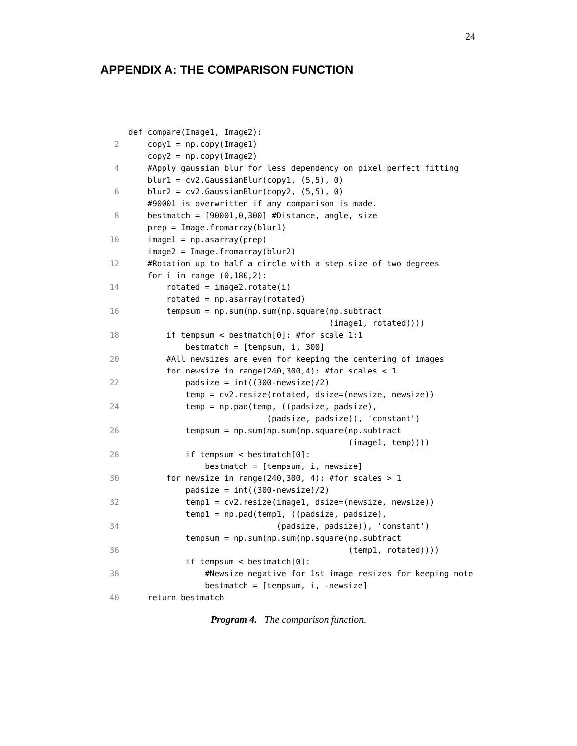24
APPENDIX A: THE COMPARISON FUNCTION
def compare(Image1, Image2):
2 copy1 = np.copy(Image1)
copy2 = np.copy(Image2)
4 #Apply gaussian blur for less dependency on pixel perfect fitting
blur1 = cv2.GaussianBlur(copy1, (5,5), 0)
6 blur2 = cv2.GaussianBlur(copy2, (5,5), 0)
#90001 is overwritten if any comparison is made.
8 bestmatch = [90001,0,300] #Distance, angle, size
prep = Image.fromarray(blur1)
10 image1 = np.asarray(prep)
image2 = Image.fromarray(blur2)
12 #Rotation up to half a circle with a step size of two degrees
for i in range (0,180,2):
14 rotated = image2.rotate(i)
rotated = np.asarray(rotated)
16 tempsum = np.sum(np.sum(np.square(np.subtract
(image1, rotated))))
18 if tempsum < bestmatch[0]: #for scale 1:1
bestmatch = [tempsum, i, 300]
20 #All newsizes are even for keeping the centering of images
for newsize in range(240,300,4): #for scales < 1
22 padsize = int((300-newsize)/2)
temp = cv2.resize(rotated, dsize=(newsize, newsize))
24 temp = np.pad(temp, ((padsize, padsize),
(padsize, padsize)), 'constant')
26 tempsum = np.sum(np.sum(np.square(np.subtract
(image1, temp))))
28 if tempsum < bestmatch[0]:
bestmatch = [tempsum, i, newsize]
30 for newsize in range(240,300, 4): #for scales > 1
padsize = int((300-newsize)/2)
32 temp1 = cv2.resize(image1, dsize=(newsize, newsize))
temp1 = np.pad(temp1, ((padsize, padsize),
34 (padsize, padsize)), 'constant')
tempsum = np.sum(np.sum(np.square(np.subtract
36 (temp1, rotated))))
if tempsum < bestmatch[0]:
38 #Newsize negative for 1st image resizes for keeping note
bestmatch = [tempsum, i, -newsize]
40 return bestmatch
Program 4. The comparison function.